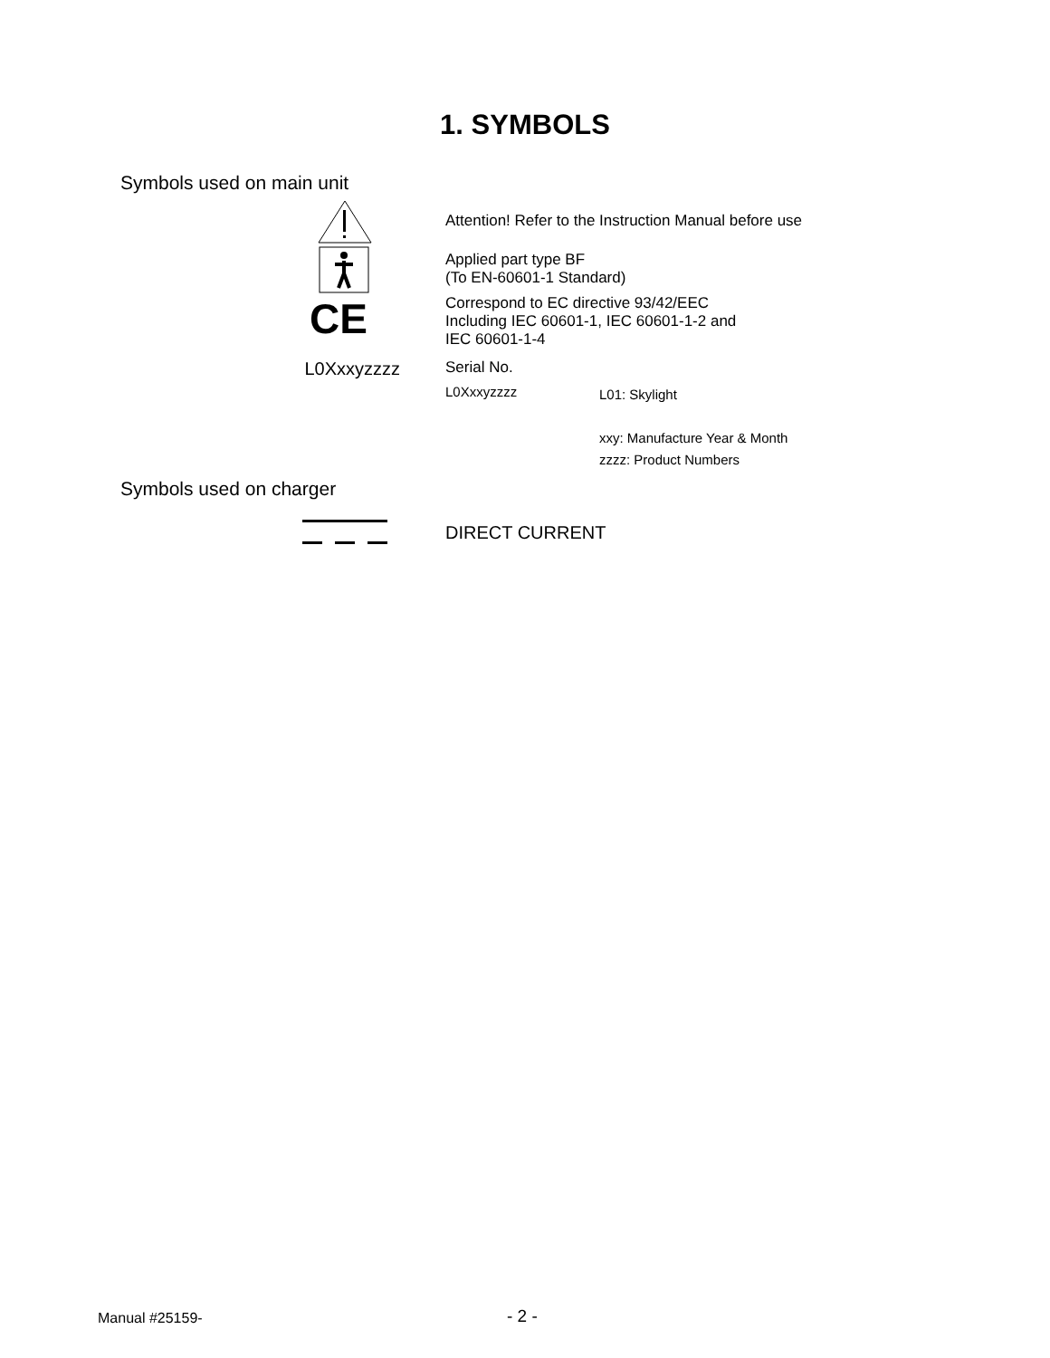1. SYMBOLS
Symbols used on main unit
Attention! Refer to the Instruction Manual before use
Applied part type BF
(To EN-60601-1 Standard)
CE
Correspond to EC directive 93/42/EEC
Including IEC 60601-1, IEC 60601-1-2 and
IEC 60601-1-4
L0Xxxyzzzz
Serial No.
L0Xxxyzzzz
L01: Skylight
xxy: Manufacture Year & Month
zzzz: Product Numbers
Symbols used on charger
DIRECT CURRENT
Manual #25159- - 2 -